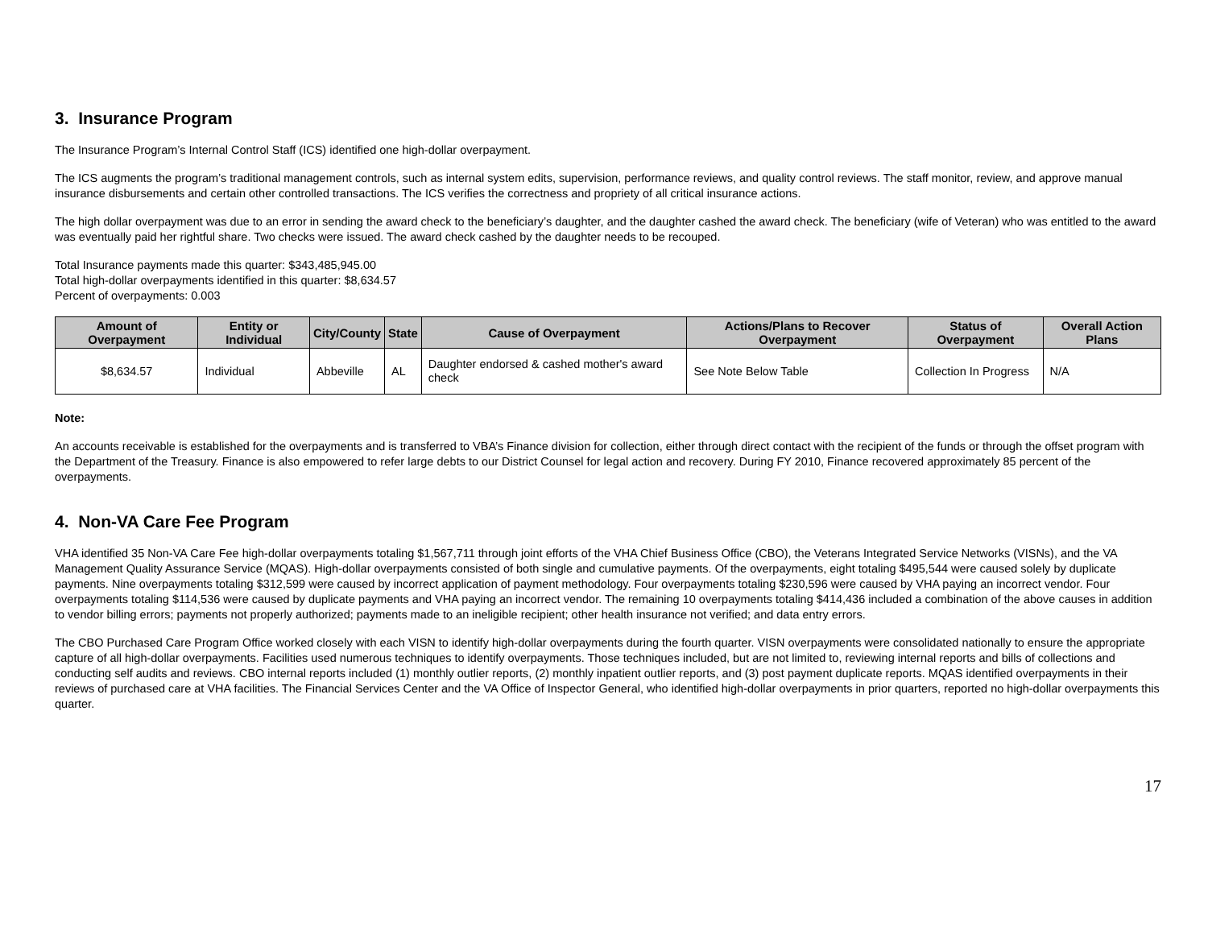3. Insurance Program
The Insurance Program’s Internal Control Staff (ICS) identified one high-dollar overpayment.
The ICS augments the program’s traditional management controls, such as internal system edits, supervision, performance reviews, and quality control reviews. The staff monitor, review, and approve manual insurance disbursements and certain other controlled transactions. The ICS verifies the correctness and propriety of all critical insurance actions.
The high dollar overpayment was due to an error in sending the award check to the beneficiary’s daughter, and the daughter cashed the award check. The beneficiary (wife of Veteran) who was entitled to the award was eventually paid her rightful share. Two checks were issued. The award check cashed by the daughter needs to be recouped.
Total Insurance payments made this quarter: $343,485,945.00
Total high-dollar overpayments identified in this quarter: $8,634.57
Percent of overpayments: 0.003
| Amount of Overpayment | Entity or Individual | City/County | State | Cause of Overpayment | Actions/Plans to Recover Overpayment | Status of Overpayment | Overall Action Plans |
| --- | --- | --- | --- | --- | --- | --- | --- |
| $8,634.57 | Individual | Abbeville | AL | Daughter endorsed & cashed mother's award check | See Note Below Table | Collection In Progress | N/A |
Note:
An accounts receivable is established for the overpayments and is transferred to VBA’s Finance division for collection, either through direct contact with the recipient of the funds or through the offset program with the Department of the Treasury. Finance is also empowered to refer large debts to our District Counsel for legal action and recovery. During FY 2010, Finance recovered approximately 85 percent of the overpayments.
4. Non-VA Care Fee Program
VHA identified 35 Non-VA Care Fee high-dollar overpayments totaling $1,567,711 through joint efforts of the VHA Chief Business Office (CBO), the Veterans Integrated Service Networks (VISNs), and the VA Management Quality Assurance Service (MQAS). High-dollar overpayments consisted of both single and cumulative payments. Of the overpayments, eight totaling $495,544 were caused solely by duplicate payments. Nine overpayments totaling $312,599 were caused by incorrect application of payment methodology. Four overpayments totaling $230,596 were caused by VHA paying an incorrect vendor. Four overpayments totaling $114,536 were caused by duplicate payments and VHA paying an incorrect vendor. The remaining 10 overpayments totaling $414,436 included a combination of the above causes in addition to vendor billing errors; payments not properly authorized; payments made to an ineligible recipient; other health insurance not verified; and data entry errors.
The CBO Purchased Care Program Office worked closely with each VISN to identify high-dollar overpayments during the fourth quarter. VISN overpayments were consolidated nationally to ensure the appropriate capture of all high-dollar overpayments. Facilities used numerous techniques to identify overpayments. Those techniques included, but are not limited to, reviewing internal reports and bills of collections and conducting self audits and reviews. CBO internal reports included (1) monthly outlier reports, (2) monthly inpatient outlier reports, and (3) post payment duplicate reports. MQAS identified overpayments in their reviews of purchased care at VHA facilities. The Financial Services Center and the VA Office of Inspector General, who identified high-dollar overpayments in prior quarters, reported no high-dollar overpayments this quarter.
17